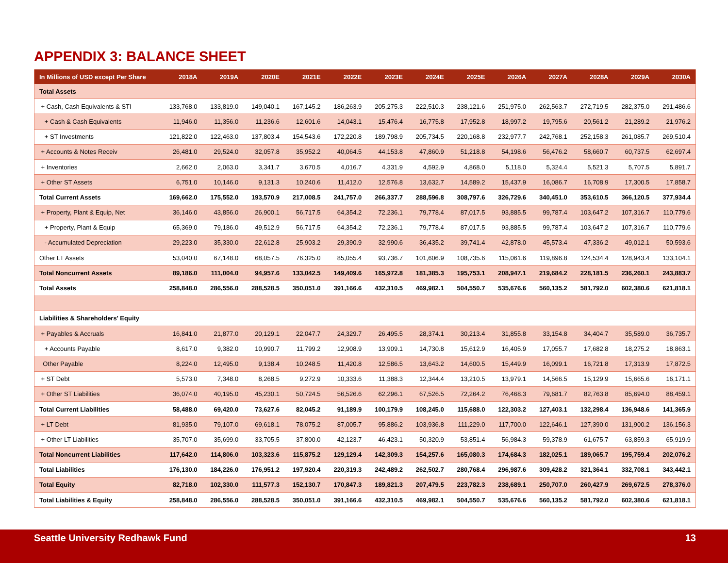APPENDIX 3: BALANCE SHEET
| In Millions of USD except Per Share | 2018A | 2019A | 2020E | 2021E | 2022E | 2023E | 2024E | 2025E | 2026A | 2027A | 2028A | 2029A | 2030A |
| --- | --- | --- | --- | --- | --- | --- | --- | --- | --- | --- | --- | --- | --- |
| Total Assets | | | | | | | | | | | | | |
| + Cash, Cash Equivalents & STI | 133,768.0 | 133,819.0 | 149,040.1 | 167,145.2 | 186,263.9 | 205,275.3 | 222,510.3 | 238,121.6 | 251,975.0 | 262,563.7 | 272,719.5 | 282,375.0 | 291,486.6 |
| + Cash & Cash Equivalents | 11,946.0 | 11,356.0 | 11,236.6 | 12,601.6 | 14,043.1 | 15,476.4 | 16,775.8 | 17,952.8 | 18,997.2 | 19,795.6 | 20,561.2 | 21,289.2 | 21,976.2 |
| + ST Investments | 121,822.0 | 122,463.0 | 137,803.4 | 154,543.6 | 172,220.8 | 189,798.9 | 205,734.5 | 220,168.8 | 232,977.7 | 242,768.1 | 252,158.3 | 261,085.7 | 269,510.4 |
| + Accounts & Notes Receiv | 26,481.0 | 29,524.0 | 32,057.8 | 35,952.2 | 40,064.5 | 44,153.8 | 47,860.9 | 51,218.8 | 54,198.6 | 56,476.2 | 58,660.7 | 60,737.5 | 62,697.4 |
| + Inventories | 2,662.0 | 2,063.0 | 3,341.7 | 3,670.5 | 4,016.7 | 4,331.9 | 4,592.9 | 4,868.0 | 5,118.0 | 5,324.4 | 5,521.3 | 5,707.5 | 5,891.7 |
| + Other ST Assets | 6,751.0 | 10,146.0 | 9,131.3 | 10,240.6 | 11,412.0 | 12,576.8 | 13,632.7 | 14,589.2 | 15,437.9 | 16,086.7 | 16,708.9 | 17,300.5 | 17,858.7 |
| Total Current Assets | 169,662.0 | 175,552.0 | 193,570.9 | 217,008.5 | 241,757.0 | 266,337.7 | 288,596.8 | 308,797.6 | 326,729.6 | 340,451.0 | 353,610.5 | 366,120.5 | 377,934.4 |
| + Property, Plant & Equip, Net | 36,146.0 | 43,856.0 | 26,900.1 | 56,717.5 | 64,354.2 | 72,236.1 | 79,778.4 | 87,017.5 | 93,885.5 | 99,787.4 | 103,647.2 | 107,316.7 | 110,779.6 |
| + Property, Plant & Equip | 65,369.0 | 79,186.0 | 49,512.9 | 56,717.5 | 64,354.2 | 72,236.1 | 79,778.4 | 87,017.5 | 93,885.5 | 99,787.4 | 103,647.2 | 107,316.7 | 110,779.6 |
| - Accumulated Depreciation | 29,223.0 | 35,330.0 | 22,612.8 | 25,903.2 | 29,390.9 | 32,990.6 | 36,435.2 | 39,741.4 | 42,878.0 | 45,573.4 | 47,336.2 | 49,012.1 | 50,593.6 |
| Other LT Assets | 53,040.0 | 67,148.0 | 68,057.5 | 76,325.0 | 85,055.4 | 93,736.7 | 101,606.9 | 108,735.6 | 115,061.6 | 119,896.8 | 124,534.4 | 128,943.4 | 133,104.1 |
| Total Noncurrent Assets | 89,186.0 | 111,004.0 | 94,957.6 | 133,042.5 | 149,409.6 | 165,972.8 | 181,385.3 | 195,753.1 | 208,947.1 | 219,684.2 | 228,181.5 | 236,260.1 | 243,883.7 |
| Total Assets | 258,848.0 | 286,556.0 | 288,528.5 | 350,051.0 | 391,166.6 | 432,310.5 | 469,982.1 | 504,550.7 | 535,676.6 | 560,135.2 | 581,792.0 | 602,380.6 | 621,818.1 |
| Liabilities & Shareholders' Equity | | | | | | | | | | | | | |
| + Payables & Accruals | 16,841.0 | 21,877.0 | 20,129.1 | 22,047.7 | 24,329.7 | 26,495.5 | 28,374.1 | 30,213.4 | 31,855.8 | 33,154.8 | 34,404.7 | 35,589.0 | 36,735.7 |
| + Accounts Payable | 8,617.0 | 9,382.0 | 10,990.7 | 11,799.2 | 12,908.9 | 13,909.1 | 14,730.8 | 15,612.9 | 16,405.9 | 17,055.7 | 17,682.8 | 18,275.2 | 18,863.1 |
| Other Payable | 8,224.0 | 12,495.0 | 9,138.4 | 10,248.5 | 11,420.8 | 12,586.5 | 13,643.2 | 14,600.5 | 15,449.9 | 16,099.1 | 16,721.8 | 17,313.9 | 17,872.5 |
| + ST Debt | 5,573.0 | 7,348.0 | 8,268.5 | 9,272.9 | 10,333.6 | 11,388.3 | 12,344.4 | 13,210.5 | 13,979.1 | 14,566.5 | 15,129.9 | 15,665.6 | 16,171.1 |
| + Other ST Liabilities | 36,074.0 | 40,195.0 | 45,230.1 | 50,724.5 | 56,526.6 | 62,296.1 | 67,526.5 | 72,264.2 | 76,468.3 | 79,681.7 | 82,763.8 | 85,694.0 | 88,459.1 |
| Total Current Liabilities | 58,488.0 | 69,420.0 | 73,627.6 | 82,045.2 | 91,189.9 | 100,179.9 | 108,245.0 | 115,688.0 | 122,303.2 | 127,403.1 | 132,298.4 | 136,948.6 | 141,365.9 |
| + LT Debt | 81,935.0 | 79,107.0 | 69,618.1 | 78,075.2 | 87,005.7 | 95,886.2 | 103,936.8 | 111,229.0 | 117,700.0 | 122,646.1 | 127,390.0 | 131,900.2 | 136,156.3 |
| + Other LT Liabilities | 35,707.0 | 35,699.0 | 33,705.5 | 37,800.0 | 42,123.7 | 46,423.1 | 50,320.9 | 53,851.4 | 56,984.3 | 59,378.9 | 61,675.7 | 63,859.3 | 65,919.9 |
| Total Noncurrent Liabilities | 117,642.0 | 114,806.0 | 103,323.6 | 115,875.2 | 129,129.4 | 142,309.3 | 154,257.6 | 165,080.3 | 174,684.3 | 182,025.1 | 189,065.7 | 195,759.4 | 202,076.2 |
| Total Liabilities | 176,130.0 | 184,226.0 | 176,951.2 | 197,920.4 | 220,319.3 | 242,489.2 | 262,502.7 | 280,768.4 | 296,987.6 | 309,428.2 | 321,364.1 | 332,708.1 | 343,442.1 |
| Total Equity | 82,718.0 | 102,330.0 | 111,577.3 | 152,130.7 | 170,847.3 | 189,821.3 | 207,479.5 | 223,782.3 | 238,689.1 | 250,707.0 | 260,427.9 | 269,672.5 | 278,376.0 |
| Total Liabilities & Equity | 258,848.0 | 286,556.0 | 288,528.5 | 350,051.0 | 391,166.6 | 432,310.5 | 469,982.1 | 504,550.7 | 535,676.6 | 560,135.2 | 581,792.0 | 602,380.6 | 621,818.1 |
Seattle University Redhawk Fund 13